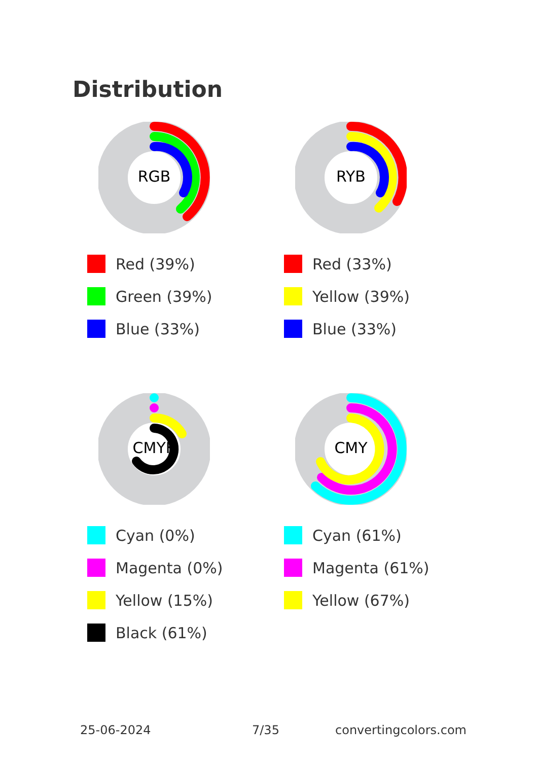Distribution
RGB
Red (39%)
Green (39%)
Blue (33%)
RYB
Red (33%)
Yellow (39%)
Blue (33%)
CMYK
Cyan (0%)
Magenta (0%)
Yellow (15%)
Black (61%)
CMY
Cyan (61%)
Magenta (61%)
Yellow (67%)
25-06-2024 7/35 convertingcolors.com